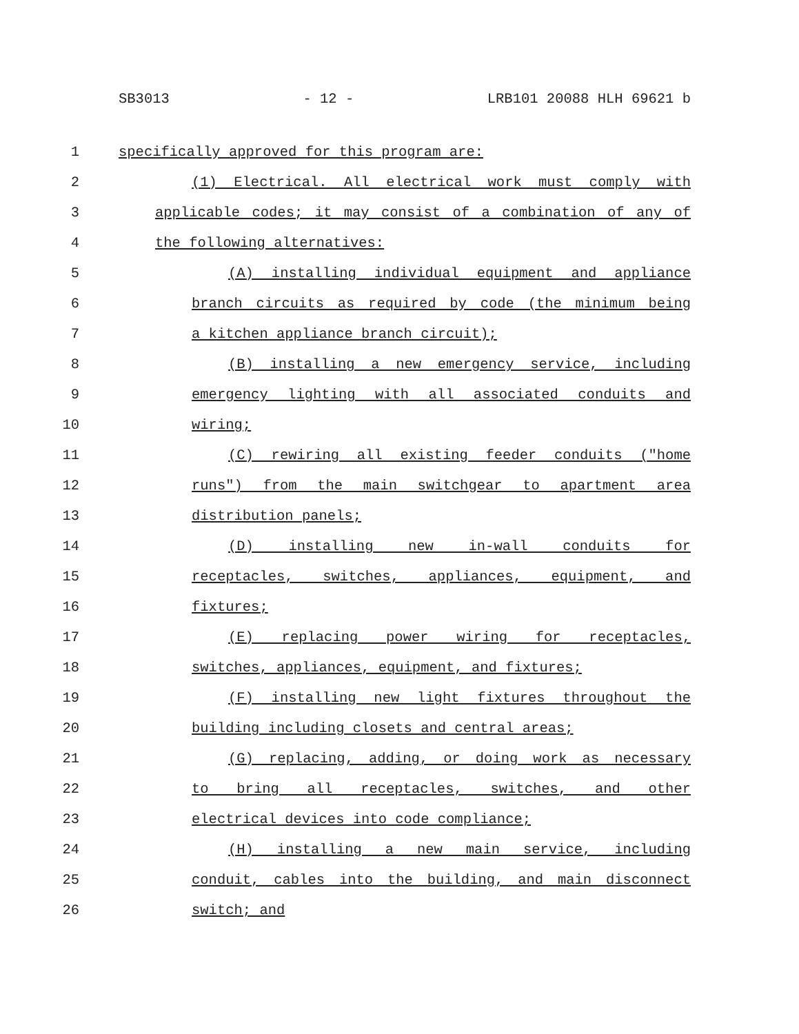SB3013 - 12 - LRB101 20088 HLH 69621 b
1 specifically approved for this program are:
2 (1) Electrical. All electrical work must comply with
3 applicable codes; it may consist of a combination of any of
4 the following alternatives:
5 (A) installing individual equipment and appliance
6 branch circuits as required by code (the minimum being
7 a kitchen appliance branch circuit);
8 (B) installing a new emergency service, including
9 emergency lighting with all associated conduits and
10 wiring;
11 (C) rewiring all existing feeder conduits ("home
12 runs") from the main switchgear to apartment area
13 distribution panels;
14 (D) installing new in-wall conduits for
15 receptacles, switches, appliances, equipment, and
16 fixtures;
17 (E) replacing power wiring for receptacles,
18 switches, appliances, equipment, and fixtures;
19 (F) installing new light fixtures throughout the
20 building including closets and central areas;
21 (G) replacing, adding, or doing work as necessary
22 to bring all receptacles, switches, and other
23 electrical devices into code compliance;
24 (H) installing a new main service, including
25 conduit, cables into the building, and main disconnect
26 switch; and